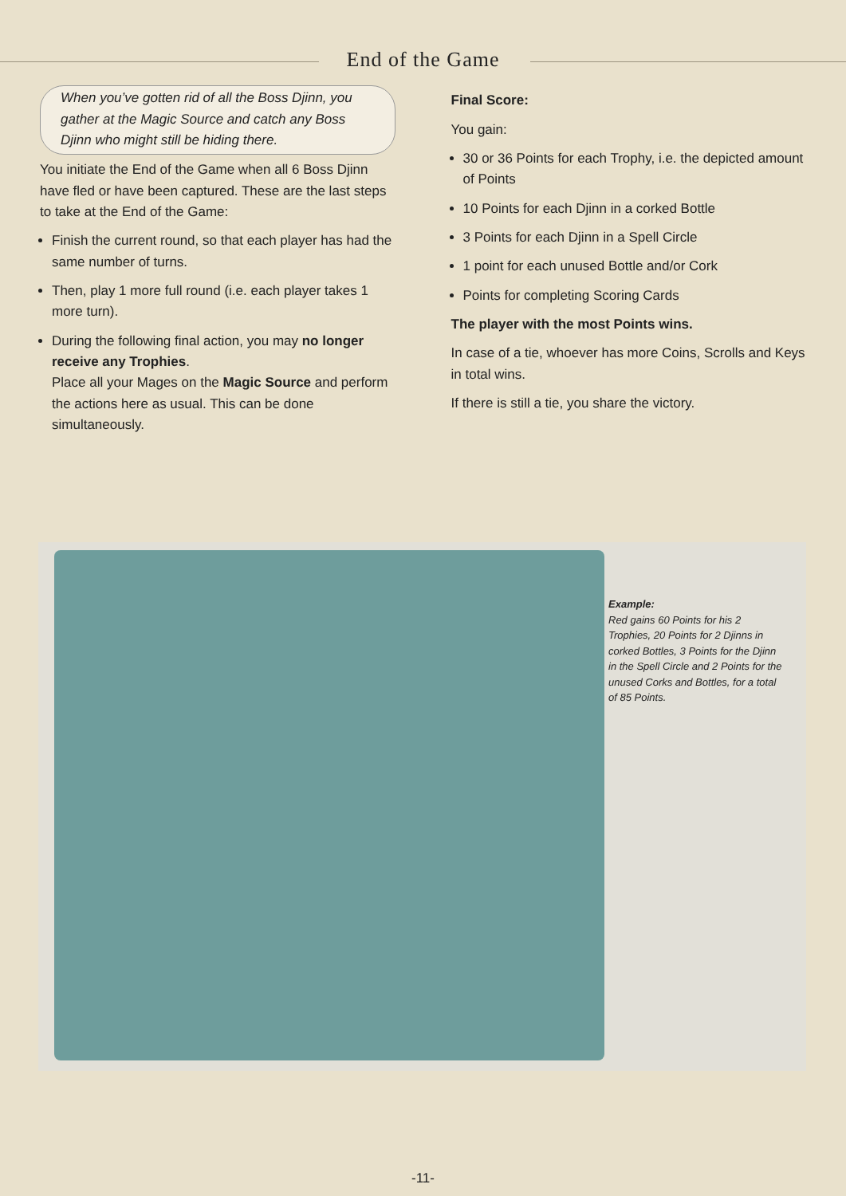End of the Game
When you’ve gotten rid of all the Boss Djinn, you gather at the Magic Source and catch any Boss Djinn who might still be hiding there.
You initiate the End of the Game when all 6 Boss Djinn have fled or have been captured. These are the last steps to take at the End of the Game:
Finish the current round, so that each player has had the same number of turns.
Then, play 1 more full round (i.e. each player takes 1 more turn).
During the following final action, you may no longer receive any Trophies.
Place all your Mages on the Magic Source and perform the actions here as usual. This can be done simultaneously.
Final Score:
You gain:
30 or 36 Points for each Trophy, i.e. the depicted amount of Points
10 Points for each Djinn in a corked Bottle
3 Points for each Djinn in a Spell Circle
1 point for each unused Bottle and/or Cork
Points for completing Scoring Cards
The player with the most Points wins.
In case of a tie, whoever has more Coins, Scrolls and Keys in total wins.
If there is still a tie, you share the victory.
Example:
Red gains 60 Points for his 2 Trophies, 20 Points for 2 Djinns in corked Bottles, 3 Points for the Djinn in the Spell Circle and 2 Points for the unused Corks and Bottles, for a total of 85 Points.
-11-